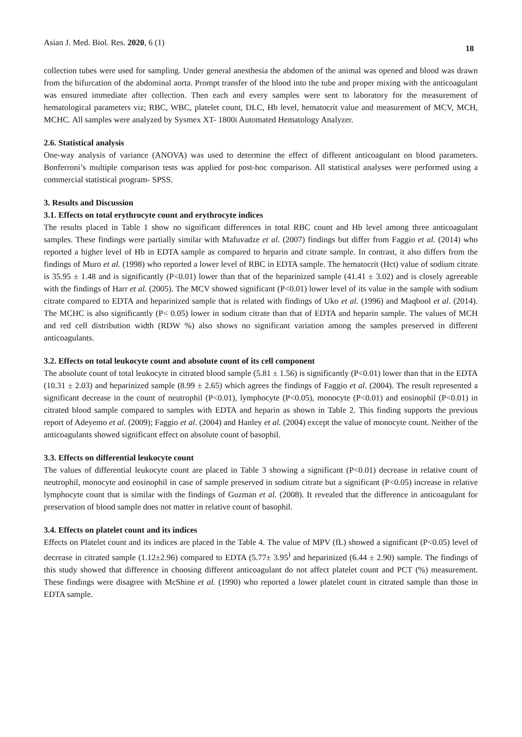Asian J. Med. Biol. Res. 2020, 6 (1) 18
collection tubes were used for sampling. Under general anesthesia the abdomen of the animal was opened and blood was drawn from the bifurcation of the abdominal aorta. Prompt transfer of the blood into the tube and proper mixing with the anticoagulant was ensured immediate after collection. Then each and every samples were sent to laboratory for the measurement of hematological parameters viz; RBC, WBC, platelet count, DLC, Hb level, hematocrit value and measurement of MCV, MCH, MCHC. All samples were analyzed by Sysmex XT- 1800i Automated Hematology Analyzer.
2.6. Statistical analysis
One-way analysis of variance (ANOVA) was used to determine the effect of different anticoagulant on blood parameters. Bonferroni’s multiple comparison tests was applied for post-hoc comparison. All statistical analyses were performed using a commercial statistical program- SPSS.
3. Results and Discussion
3.1. Effects on total erythrocyte count and erythrocyte indices
The results placed in Table 1 show no significant differences in total RBC count and Hb level among three anticoagulant samples. These findings were partially similar with Mafuvadze et al. (2007) findings but differ from Faggio et al. (2014) who reported a higher level of Hb in EDTA sample as compared to heparin and citrate sample. In contrast, it also differs from the findings of Muro et al. (1998) who reported a lower level of RBC in EDTA sample. The hematocrit (Hct) value of sodium citrate is 35.95 ± 1.48 and is significantly (P<0.01) lower than that of the heparinized sample (41.41 ± 3.02) and is closely agreeable with the findings of Harr et al. (2005). The MCV showed significant (P<0.01) lower level of its value in the sample with sodium citrate compared to EDTA and heparinized sample that is related with findings of Uko et al. (1996) and Maqbool et al. (2014). The MCHC is also significantly (P< 0.05) lower in sodium citrate than that of EDTA and heparin sample. The values of MCH and red cell distribution width (RDW %) also shows no significant variation among the samples preserved in different anticoagulants.
3.2. Effects on total leukocyte count and absolute count of its cell component
The absolute count of total leukocyte in citrated blood sample (5.81 ± 1.56) is significantly (P<0.01) lower than that in the EDTA (10.31 ± 2.03) and heparinized sample (8.99 ± 2.65) which agrees the findings of Faggio et al. (2004). The result represented a significant decrease in the count of neutrophil (P<0.01), lymphocyte (P<0.05), monocyte (P<0.01) and eosinophil (P<0.01) in citrated blood sample compared to samples with EDTA and heparin as shown in Table 2. This finding supports the previous report of Adeyemo et al. (2009); Faggio et al. (2004) and Hanley et al. (2004) except the value of monocyte count. Neither of the anticoagulants showed significant effect on absolute count of basophil.
3.3. Effects on differential leukocyte count
The values of differential leukocyte count are placed in Table 3 showing a significant (P<0.01) decrease in relative count of neutrophil, monocyte and eosinophil in case of sample preserved in sodium citrate but a significant (P<0.05) increase in relative lymphocyte count that is similar with the findings of Guzman et al. (2008). It revealed that the difference in anticoagulant for preservation of blood sample does not matter in relative count of basophil.
3.4. Effects on platelet count and its indices
Effects on Platelet count and its indices are placed in the Table 4. The value of MPV (fL) showed a significant (P<0.05) level of decrease in citrated sample (1.12±2.96) compared to EDTA (5.77± 3.95<sup>)</sup> and heparinized (6.44 ± 2.90) sample. The findings of this study showed that difference in choosing different anticoagulant do not affect platelet count and PCT (%) measurement. These findings were disagree with McShine et al. (1990) who reported a lower platelet count in citrated sample than those in EDTA sample.